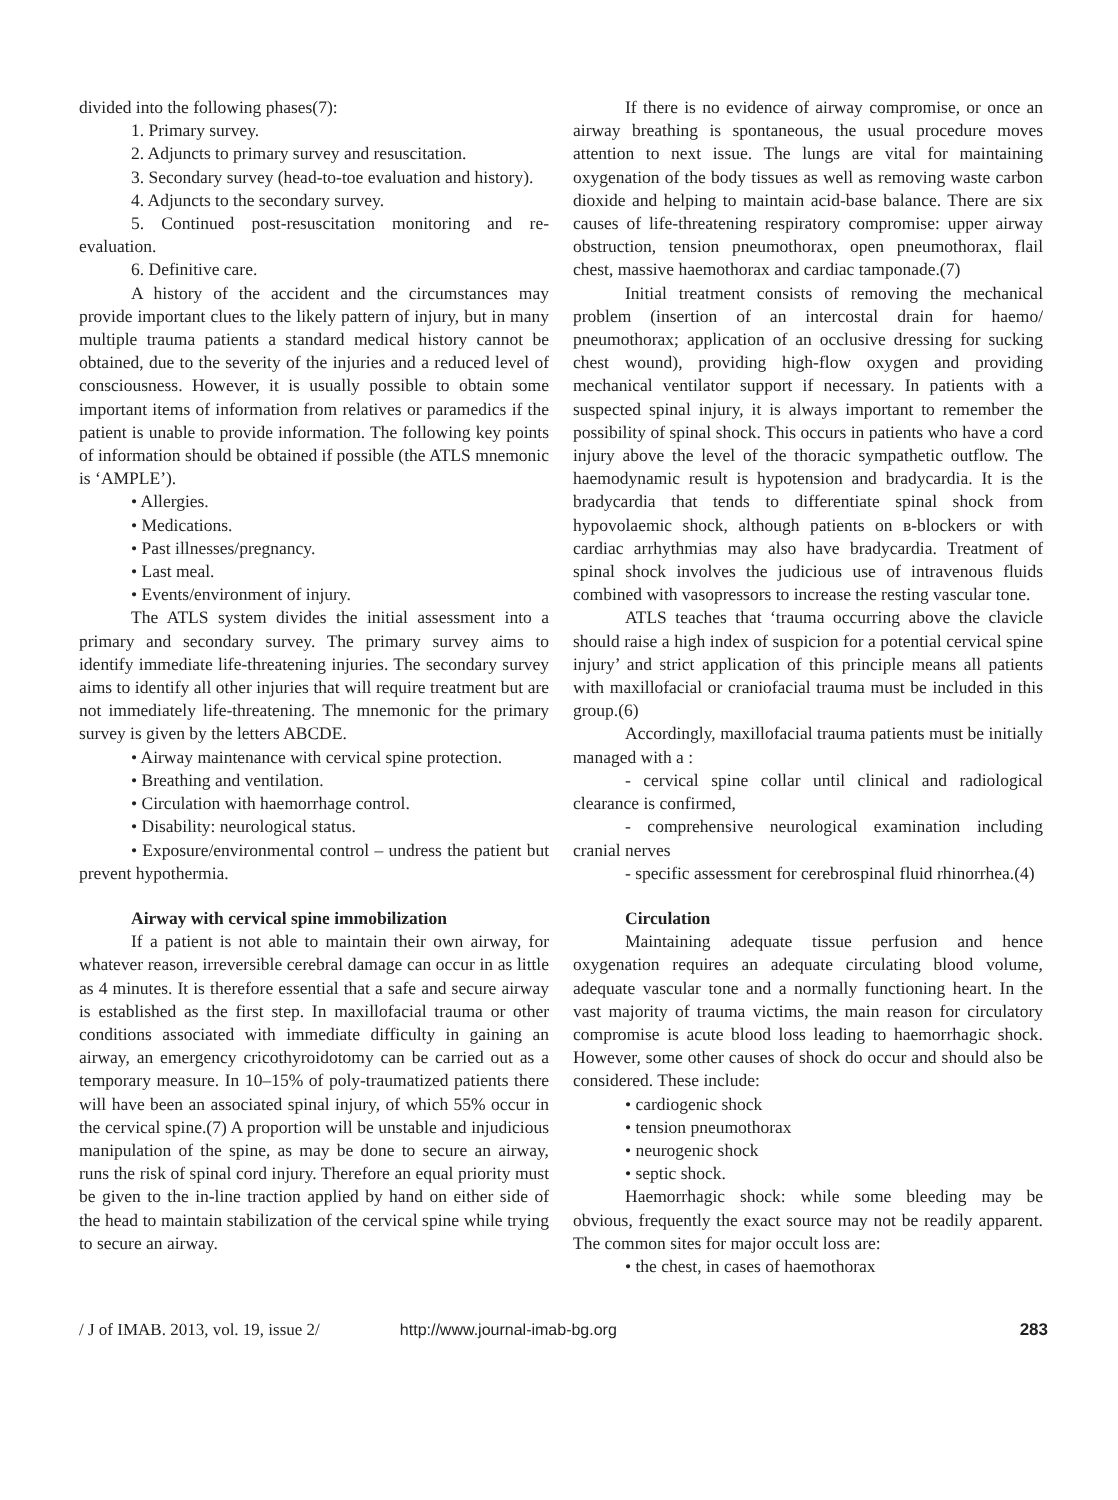divided into the following phases(7):
1. Primary survey.
2. Adjuncts to primary survey and resuscitation.
3. Secondary survey (head-to-toe evaluation and history).
4. Adjuncts to the secondary survey.
5. Continued post-resuscitation monitoring and re-evaluation.
6. Definitive care.
A history of the accident and the circumstances may provide important clues to the likely pattern of injury, but in many multiple trauma patients a standard medical history cannot be obtained, due to the severity of the injuries and a reduced level of consciousness. However, it is usually possible to obtain some important items of information from relatives or paramedics if the patient is unable to provide information. The following key points of information should be obtained if possible (the ATLS mnemonic is ‘AMPLE’).
• Allergies.
• Medications.
• Past illnesses/pregnancy.
• Last meal.
• Events/environment of injury.
The ATLS system divides the initial assessment into a primary and secondary survey. The primary survey aims to identify immediate life-threatening injuries. The secondary survey aims to identify all other injuries that will require treatment but are not immediately life-threatening. The mnemonic for the primary survey is given by the letters ABCDE.
• Airway maintenance with cervical spine protection.
• Breathing and ventilation.
• Circulation with haemorrhage control.
• Disability: neurological status.
• Exposure/environmental control – undress the patient but prevent hypothermia.
Airway with cervical spine immobilization
If a patient is not able to maintain their own airway, for whatever reason, irreversible cerebral damage can occur in as little as 4 minutes. It is therefore essential that a safe and secure airway is established as the first step. In maxillofacial trauma or other conditions associated with immediate difficulty in gaining an airway, an emergency cricothyroidotomy can be carried out as a temporary measure. In 10–15% of poly-traumatized patients there will have been an associated spinal injury, of which 55% occur in the cervical spine.(7) A proportion will be unstable and injudicious manipulation of the spine, as may be done to secure an airway, runs the risk of spinal cord injury. Therefore an equal priority must be given to the in-line traction applied by hand on either side of the head to maintain stabilization of the cervical spine while trying to secure an airway.
If there is no evidence of airway compromise, or once an airway breathing is spontaneous, the usual procedure moves attention to next issue. The lungs are vital for maintaining oxygenation of the body tissues as well as removing waste carbon dioxide and helping to maintain acid-base balance. There are six causes of life-threatening respiratory compromise: upper airway obstruction, tension pneumothorax, open pneumothorax, flail chest, massive haemothorax and cardiac tamponade.(7)
Initial treatment consists of removing the mechanical problem (insertion of an intercostal drain for haemo/ pneumothorax; application of an occlusive dressing for sucking chest wound), providing high-flow oxygen and providing mechanical ventilator support if necessary. In patients with a suspected spinal injury, it is always important to remember the possibility of spinal shock. This occurs in patients who have a cord injury above the level of the thoracic sympathetic outflow. The haemodynamic result is hypotension and bradycardia. It is the bradycardia that tends to differentiate spinal shock from hypovolaemic shock, although patients on в-blockers or with cardiac arrhythmias may also have bradycardia. Treatment of spinal shock involves the judicious use of intravenous fluids combined with vasopressors to increase the resting vascular tone.
ATLS teaches that ‘trauma occurring above the clavicle should raise a high index of suspicion for a potential cervical spine injury’ and strict application of this principle means all patients with maxillofacial or craniofacial trauma must be included in this group.(6)
Accordingly, maxillofacial trauma patients must be initially managed with a :
- cervical spine collar until clinical and radiological clearance is confirmed,
- comprehensive neurological examination including cranial nerves
- specific assessment for cerebrospinal fluid rhinorrhea.(4)
Circulation
Maintaining adequate tissue perfusion and hence oxygenation requires an adequate circulating blood volume, adequate vascular tone and a normally functioning heart. In the vast majority of trauma victims, the main reason for circulatory compromise is acute blood loss leading to haemorrhagic shock. However, some other causes of shock do occur and should also be considered. These include:
• cardiogenic shock
• tension pneumothorax
• neurogenic shock
• septic shock.
Haemorrhagic shock: while some bleeding may be obvious, frequently the exact source may not be readily apparent. The common sites for major occult loss are:
• the chest, in cases of haemothorax
/ J of IMAB. 2013, vol. 19, issue 2/ http://www.journal-imab-bg.org 283